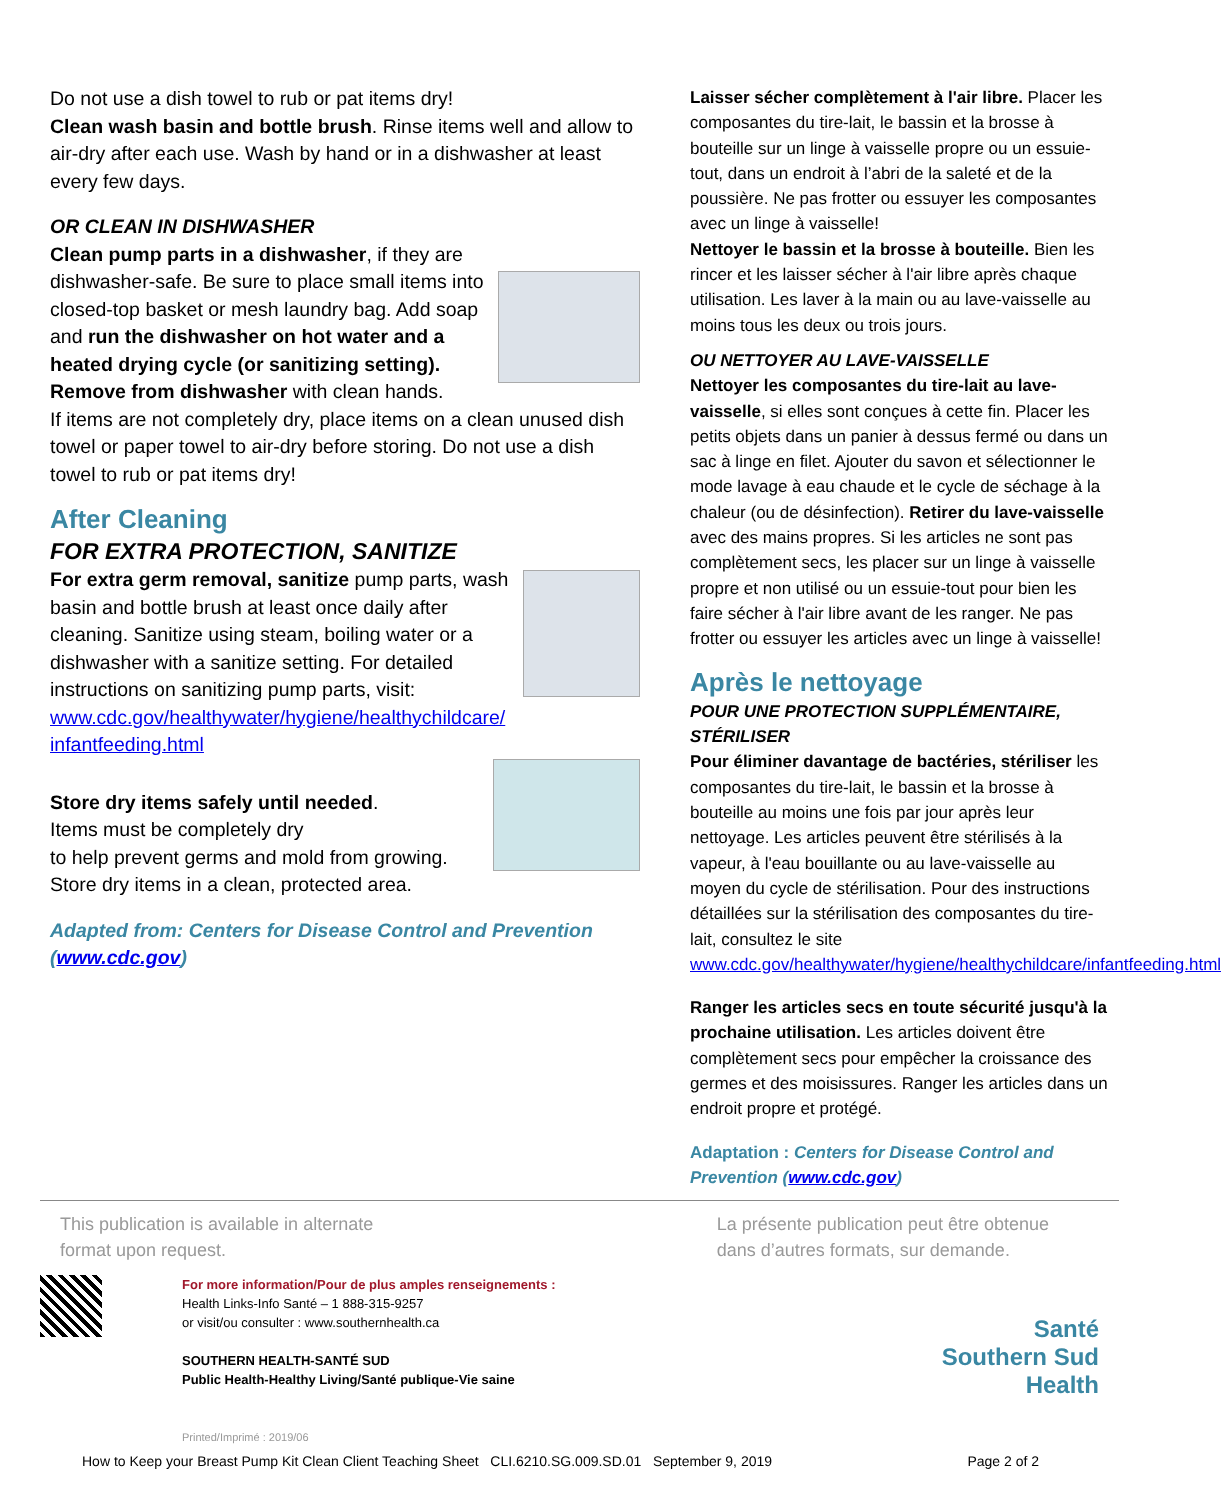Do not use a dish towel to rub or pat items dry!
Clean wash basin and bottle brush. Rinse items well and allow to air-dry after each use. Wash by hand or in a dishwasher at least every few days.
OR CLEAN IN DISHWASHER
Clean pump parts in a dishwasher, if they are dishwasher-safe. Be sure to place small items into closed-top basket or mesh laundry bag. Add soap and run the dishwasher on hot water and a heated drying cycle (or sanitizing setting). Remove from dishwasher with clean hands.
If items are not completely dry, place items on a clean unused dish towel or paper towel to air-dry before storing. Do not use a dish towel to rub or pat items dry!
After Cleaning
FOR EXTRA PROTECTION, SANITIZE
For extra germ removal, sanitize pump parts, wash basin and bottle brush at least once daily after cleaning. Sanitize using steam, boiling water or a dishwasher with a sanitize setting. For detailed instructions on sanitizing pump parts, visit: www.cdc.gov/healthywater/hygiene/healthychildcare/ infantfeeding.html
Store dry items safely until needed.
Items must be completely dry
to help prevent germs and mold from growing. Store dry items in a clean, protected area.
Adapted from: Centers for Disease Control and Prevention (www.cdc.gov)
Laisser sécher complètement à l'air libre. Placer les composantes du tire-lait, le bassin et la brosse à bouteille sur un linge à vaisselle propre ou un essuie-tout, dans un endroit à l’abri de la saleté et de la poussière. Ne pas frotter ou essuyer les composantes avec un linge à vaisselle!
Nettoyer le bassin et la brosse à bouteille. Bien les rincer et les laisser sécher à l'air libre après chaque utilisation. Les laver à la main ou au lave-vaisselle au moins tous les deux ou trois jours.
OU NETTOYER AU LAVE-VAISSELLE
Nettoyer les composantes du tire-lait au lave-vaisselle, si elles sont conçues à cette fin. Placer les petits objets dans un panier à dessus fermé ou dans un sac à linge en filet. Ajouter du savon et sélectionner le mode lavage à eau chaude et le cycle de séchage à la chaleur (ou de désinfection). Retirer du lave-vaisselle avec des mains propres. Si les articles ne sont pas complètement secs, les placer sur un linge à vaisselle propre et non utilisé ou un essuie-tout pour bien les faire sécher à l'air libre avant de les ranger. Ne pas frotter ou essuyer les articles avec un linge à vaisselle!
Après le nettoyage
POUR UNE PROTECTION SUPPLÉMENTAIRE, STÉRILISER
Pour éliminer davantage de bactéries, stériliser les composantes du tire-lait, le bassin et la brosse à bouteille au moins une fois par jour après leur nettoyage. Les articles peuvent être stérilisés à la vapeur, à l'eau bouillante ou au lave-vaisselle au moyen du cycle de stérilisation. Pour des instructions détaillées sur la stérilisation des composantes du tire-lait, consultez le site www.cdc.gov/healthywater/hygiene/healthychildcare/infantfeeding.html
Ranger les articles secs en toute sécurité jusqu'à la prochaine utilisation. Les articles doivent être complètement secs pour empêcher la croissance des germes et des moisissures. Ranger les articles dans un endroit propre et protégé.
Adaptation : Centers for Disease Control and Prevention (www.cdc.gov)
This publication is available in alternate
format upon request.
La présente publication peut être obtenue
dans d’autres formats, sur demande.
For more information/Pour de plus amples renseignements :
Health Links-Info Santé – 1 888-315-9257
or visit/ou consulter : www.southernhealth.ca
SOUTHERN HEALTH-SANTÉ SUD
Public Health-Healthy Living/Santé publique-Vie saine
Printed/Imprimé : 2019/06
Santé
Southern Sud
Health
How to Keep your Breast Pump Kit Clean Client Teaching Sheet CLI.6210.SG.009.SD.01 September 9, 2019 Page 2 of 2